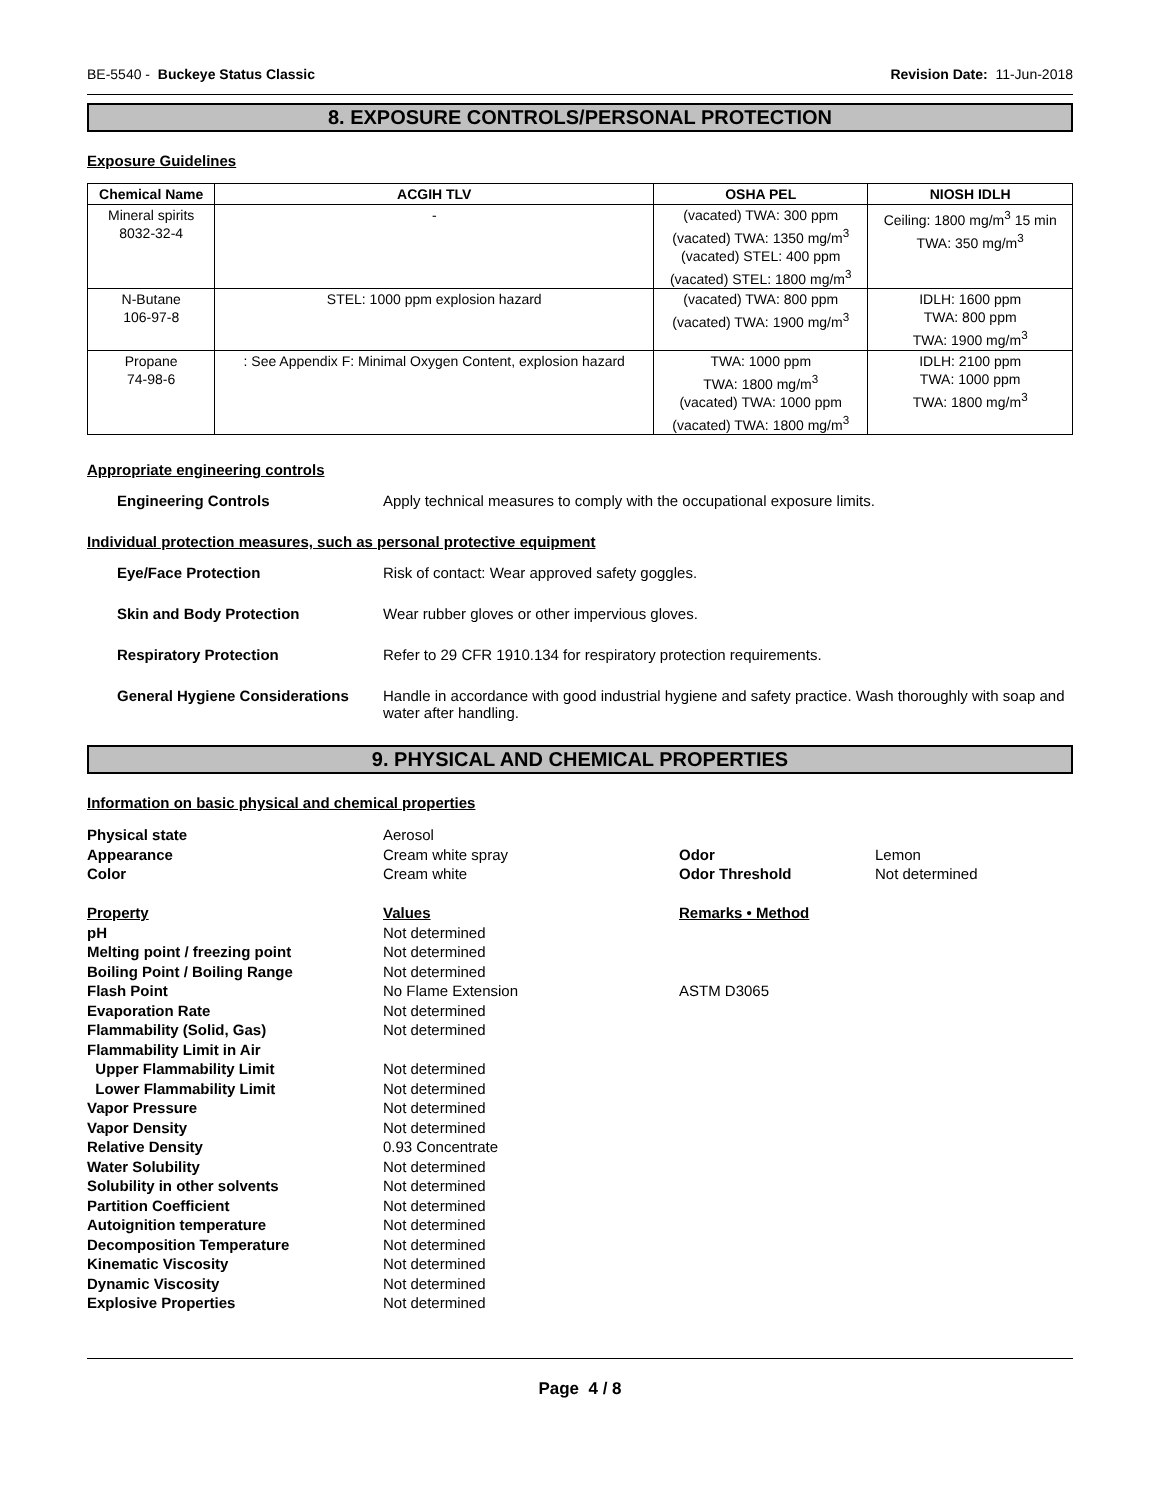BE-5540 - Buckeye Status Classic Revision Date: 11-Jun-2018
8. EXPOSURE CONTROLS/PERSONAL PROTECTION
Exposure Guidelines
| Chemical Name | ACGIH TLV | OSHA PEL | NIOSH IDLH |
| --- | --- | --- | --- |
| Mineral spirits 8032-32-4 | - | (vacated) TWA: 300 ppm (vacated) TWA: 1350 mg/m<sup>3</sup> (vacated) STEL: 400 ppm (vacated) STEL: 1800 mg/m<sup>3</sup> | Ceiling: 1800 mg/m<sup>3</sup> 15 min TWA: 350 mg/m<sup>3</sup> |
| N-Butane 106-97-8 | STEL: 1000 ppm explosion hazard | (vacated) TWA: 800 ppm (vacated) TWA: 1900 mg/m<sup>3</sup> | IDLH: 1600 ppm TWA: 800 ppm TWA: 1900 mg/m<sup>3</sup> |
| Propane 74-98-6 | : See Appendix F: Minimal Oxygen Content, explosion hazard | TWA: 1000 ppm TWA: 1800 mg/m<sup>3</sup> (vacated) TWA: 1000 ppm (vacated) TWA: 1800 mg/m<sup>3</sup> | IDLH: 2100 ppm TWA: 1000 ppm TWA: 1800 mg/m<sup>3</sup> |
Appropriate engineering controls
Engineering Controls Apply technical measures to comply with the occupational exposure limits.
Individual protection measures, such as personal protective equipment
Eye/Face Protection Risk of contact: Wear approved safety goggles.
Skin and Body Protection Wear rubber gloves or other impervious gloves.
Respiratory Protection Refer to 29 CFR 1910.134 for respiratory protection requirements.
General Hygiene Considerations Handle in accordance with good industrial hygiene and safety practice. Wash thoroughly with soap and water after handling.
9. PHYSICAL AND CHEMICAL PROPERTIES
Information on basic physical and chemical properties
Physical state Aerosol Appearance Cream white spray Odor Lemon Color Cream white Odor Threshold Not determined Property Values Remarks • Method pH Not determined Melting point / freezing point Not determined Boiling Point / Boiling Range Not determined Flash Point No Flame Extension ASTM D3065 Evaporation Rate Not determined Flammability (Solid, Gas) Not determined Flammability Limit in Air Upper Flammability Limit Not determined Lower Flammability Limit Not determined Vapor Pressure Not determined Vapor Density Not determined Relative Density 0.93 Concentrate Water Solubility Not determined Solubility in other solvents Not determined Partition Coefficient Not determined Autoignition temperature Not determined Decomposition Temperature Not determined Kinematic Viscosity Not determined Dynamic Viscosity Not determined Explosive Properties Not determined
Page 4 / 8